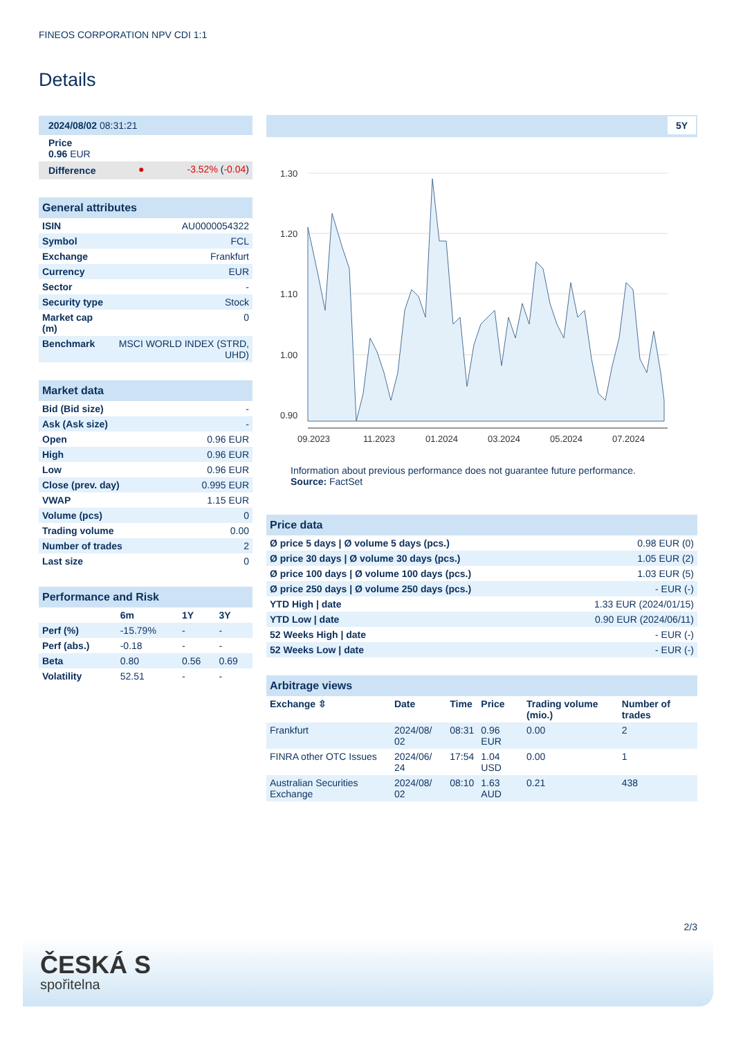FINEOS CORPORATION NPV CDI 1:1
Details
| 2024/08/02 08:31:21 | | |
| Price 0.96 EUR | | |
| Difference | ● | -3.52% ( -0.04 ) |
| General attributes | |
| ISIN | AU0000054322 |
| Symbol | FCL |
| Exchange | Frankfurt |
| Currency | EUR |
| Sector | - |
| Security type | Stock |
| Market cap (m) | 0 |
| Benchmark | MSCI WORLD INDEX (STRD, UHD) |
| Market data | |
| Bid (Bid size) | - |
| Ask (Ask size) | - |
| Open | 0.96 EUR |
| High | 0.96 EUR |
| Low | 0.96 EUR |
| Close (prev. day) | 0.995 EUR |
| VWAP | 1.15 EUR |
| Volume (pcs) | 0 |
| Trading volume | 0.00 |
| Number of trades | 2 |
| Last size | 0 |
| Performance and Risk | | | |
| | 6m | 1Y | 3Y |
| Perf (%) | -15.79% | - | - |
| Perf (abs.) | -0.18 | - | - |
| Beta | 0.80 | 0.56 | 0.69 |
| Volatility | 52.51 | - | - |
5Y
1.30
1.20
1.10
1.00
0.90
09.2023
11.2023
01.2024
03.2024
05.2024
07.2024
Information about previous performance does not guarantee future performance.
Source: FactSet
| Price data | |
| Ø price 5 days / Ø volume 5 days (pcs.) | 0.98 EUR (0) |
| Ø price 30 days / Ø volume 30 days (pcs.) | 1.05 EUR (2) |
| Ø price 100 days / Ø volume 100 days (pcs.) | 1.03 EUR (5) |
| Ø price 250 days / Ø volume 250 days (pcs.) | - EUR (-) |
| YTD High / date | 1.33 EUR (2024/01/15) |
| YTD Low / date | 0.90 EUR (2024/06/11) |
| 52 Weeks High / date | - EUR (-) |
| 52 Weeks Low / date | - EUR (-) |
| Arbitrage views | | | | | |
| Exchange ⇳ | Date | Time | Price | Trading volume (mio.) | Number of trades |
| Frankfurt | 2024/08/ 02 | 08:31 | 0.96 EUR | 0.00 | 2 |
| FINRA other OTC Issues | 2024/06/ 24 | 17:54 | 1.04 USD | 0.00 | 1 |
| Australian Securities Exchange | 2024/08/ 02 | 08:10 | 1.63 AUD | 0.21 | 438 |
2/3
ČESKÁ S
spořitelna